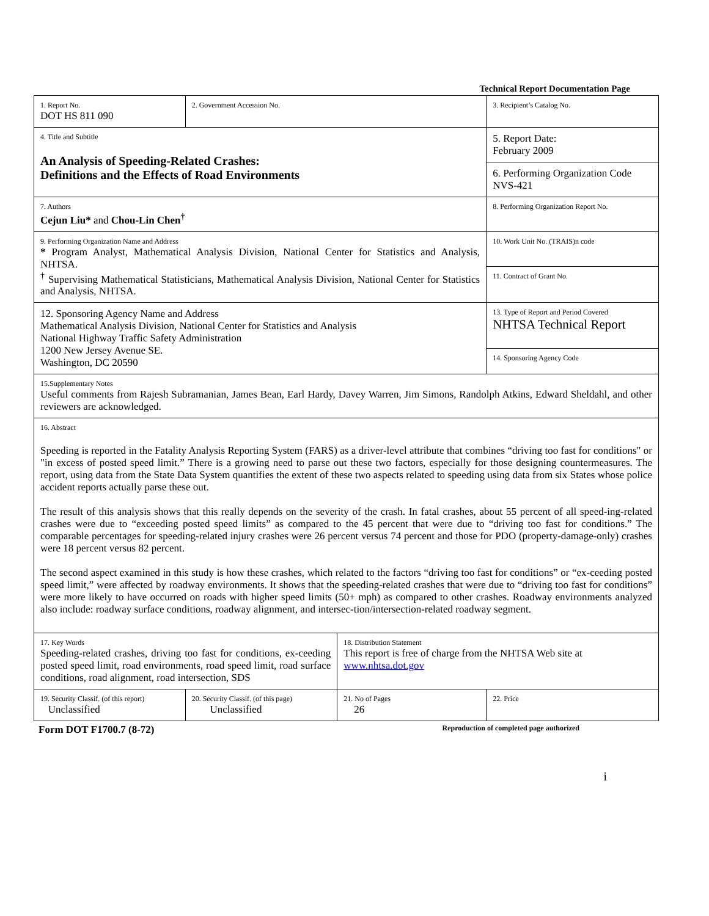Technical Report Documentation Page
| 1. Report No. DOT HS 811 090 | 2. Government Accession No. | | 3. Recipient’s Catalog No. |
| 4. Title and Subtitle An Analysis of Speeding-Related Crashes: Definitions and the Effects of Road Environments | | | 5. Report Date: February 2009 |
| | | | 6. Performing Organization Code NVS-421 |
| 7. Authors Cejun Liu* and Chou-Lin Chen<sup>†</sup> | | | 8. Performing Organization Report No. |
| 9. Performing Organization Name and Address * Program Analyst, Mathematical Analysis Division, National Center for Statistics and Analysis, NHTSA. <sup>†</sup> Supervising Mathematical Statisticians, Mathematical Analysis Division, National Center for Statistics and Analysis, NHTSA. | | | 10. Work Unit No. (TRAIS)n code |
| | | | 11. Contract of Grant No. |
| 12. Sponsoring Agency Name and Address Mathematical Analysis Division, National Center for Statistics and Analysis National Highway Traffic Safety Administration 1200 New Jersey Avenue SE. Washington, DC 20590 | | | 13. Type of Report and Period Covered NHTSA Technical Report |
| | | | 14. Sponsoring Agency Code |
| 15.Supplementary Notes Useful comments from Rajesh Subramanian, James Bean, Earl Hardy, Davey Warren, Jim Simons, Randolph Atkins, Edward Sheldahl, and other reviewers are acknowledged. | | | |
| 16. Abstract Speeding is reported in the Fatality Analysis Reporting System (FARS) as a driver-level attribute that combines “driving too fast for conditions" or "in excess of posted speed limit.” There is a growing need to parse out these two factors, especially for those designing countermeasures. The report, using data from the State Data System quantifies the extent of these two aspects related to speeding using data from six States whose police accident reports actually parse these out. The result of this analysis shows that this really depends on the severity of the crash. In fatal crashes, about 55 percent of all speed-ing-related crashes were due to “exceeding posted speed limits” as compared to the 45 percent that were due to “driving too fast for conditions.” The comparable percentages for speeding-related injury crashes were 26 percent versus 74 percent and those for PDO (property-damage-only) crashes were 18 percent versus 82 percent. The second aspect examined in this study is how these crashes, which related to the factors “driving too fast for conditions” or “ex-ceeding posted speed limit,” were affected by roadway environments. It shows that the speeding-related crashes that were due to “driving too fast for conditions” were more likely to have occurred on roads with higher speed limits (50+ mph) as compared to other crashes. Roadway environments analyzed also include: roadway surface conditions, roadway alignment, and intersec-tion/intersection-related roadway segment. | | | |
| 17. Key Words Speeding-related crashes, driving too fast for conditions, ex-ceeding posted speed limit, road environments, road speed limit, road surface conditions, road alignment, road intersection, SDS | | 18. Distribution Statement This report is free of charge from the NHTSA Web site at www.nhtsa.dot.gov | |
| 19. Security Classif. (of this report) Unclassified | 20. Security Classif. (of this page) Unclassified | 21. No of Pages 26 | 22. Price |
Form DOT F1700.7 (8-72) Reproduction of completed page authorized
i